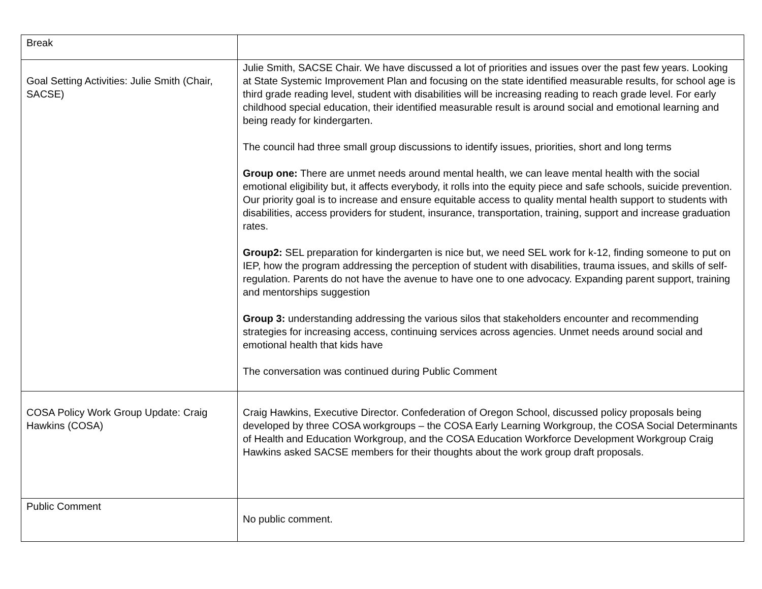| Break | |
| Goal Setting Activities: Julie Smith (Chair, SACSE) | Julie Smith, SACSE Chair. We have discussed a lot of priorities and issues over the past few years. Looking at State Systemic Improvement Plan and focusing on the state identified measurable results, for school age is third grade reading level, student with disabilities will be increasing reading to reach grade level. For early childhood special education, their identified measurable result is around social and emotional learning and being ready for kindergarten. The council had three small group discussions to identify issues, priorities, short and long terms Group one: There are unmet needs around mental health, we can leave mental health with the social emotional eligibility but, it affects everybody, it rolls into the equity piece and safe schools, suicide prevention. Our priority goal is to increase and ensure equitable access to quality mental health support to students with disabilities, access providers for student, insurance, transportation, training, support and increase graduation rates. Group2: SEL preparation for kindergarten is nice but, we need SEL work for k-12, finding someone to put on IEP, how the program addressing the perception of student with disabilities, trauma issues, and skills of self-regulation. Parents do not have the avenue to have one to one advocacy. Expanding parent support, training and mentorships suggestion Group 3: understanding addressing the various silos that stakeholders encounter and recommending strategies for increasing access, continuing services across agencies. Unmet needs around social and emotional health that kids have The conversation was continued during Public Comment |
| COSA Policy Work Group Update: Craig Hawkins (COSA) | Craig Hawkins, Executive Director. Confederation of Oregon School, discussed policy proposals being developed by three COSA workgroups – the COSA Early Learning Workgroup, the COSA Social Determinants of Health and Education Workgroup, and the COSA Education Workforce Development Workgroup Craig Hawkins asked SACSE members for their thoughts about the work group draft proposals. |
| Public Comment | No public comment. |